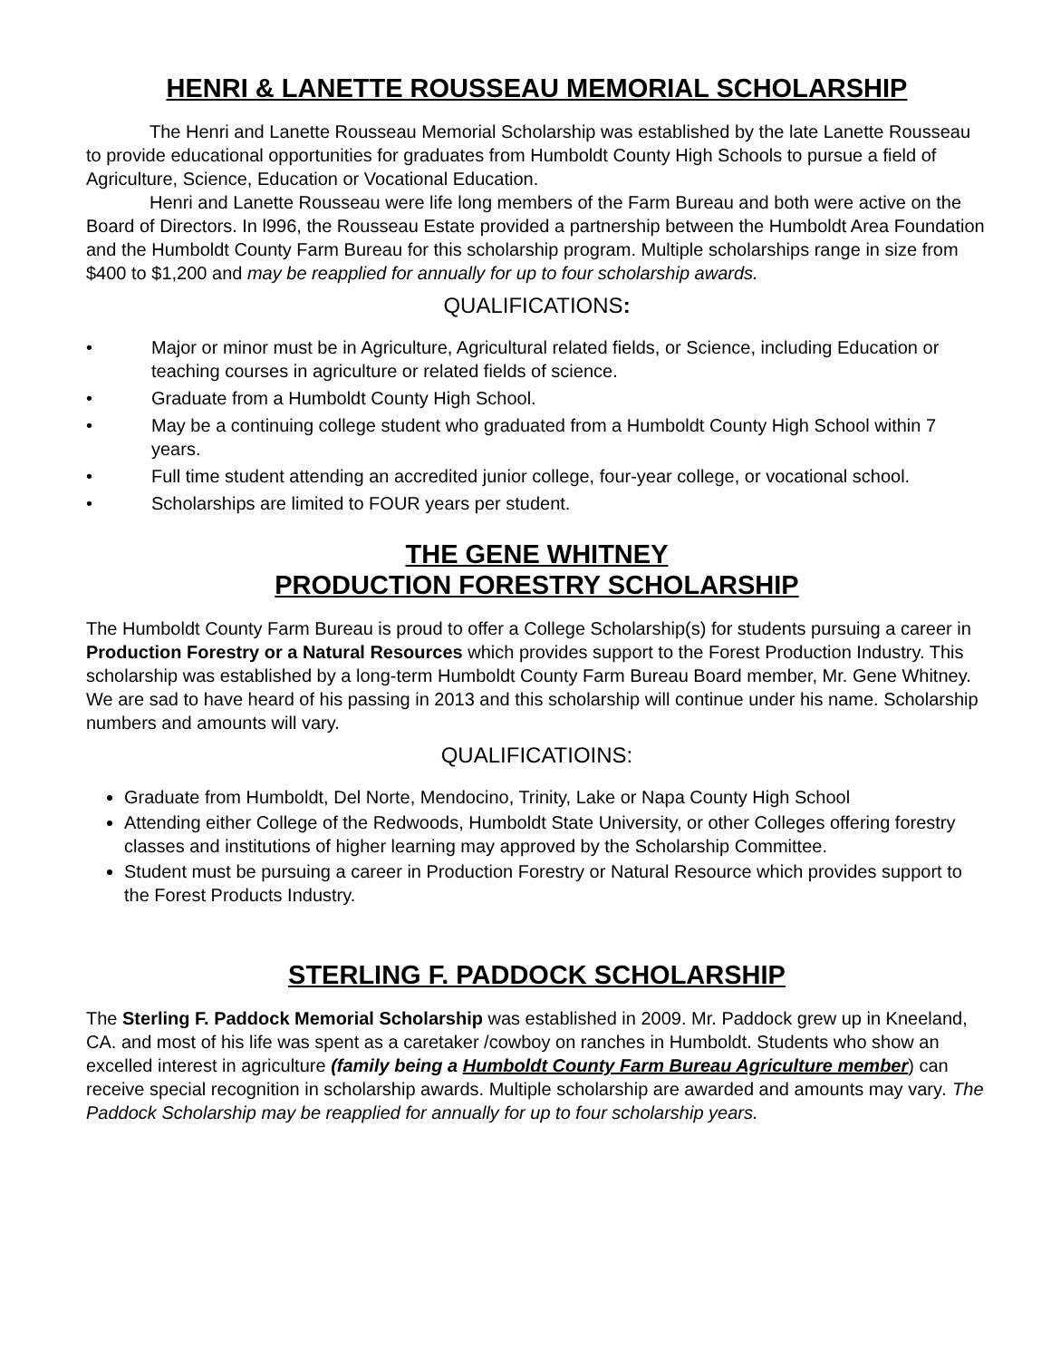HENRI & LANETTE ROUSSEAU MEMORIAL SCHOLARSHIP
The Henri and Lanette Rousseau Memorial Scholarship was established by the late Lanette Rousseau to provide educational opportunities for graduates from Humboldt County High Schools to pursue a field of Agriculture, Science, Education or Vocational Education.
Henri and Lanette Rousseau were life long members of the Farm Bureau and both were active on the Board of Directors. In l996, the Rousseau Estate provided a partnership between the Humboldt Area Foundation and the Humboldt County Farm Bureau for this scholarship program. Multiple scholarships range in size from $400 to $1,200 and may be reapplied for annually for up to four scholarship awards.
QUALIFICATIONS:
• Major or minor must be in Agriculture, Agricultural related fields, or Science, including Education or teaching courses in agriculture or related fields of science.
• Graduate from a Humboldt County High School.
• May be a continuing college student who graduated from a Humboldt County High School within 7 years.
• Full time student attending an accredited junior college, four-year college, or vocational school.
• Scholarships are limited to FOUR years per student.
THE GENE WHITNEY
PRODUCTION FORESTRY SCHOLARSHIP
The Humboldt County Farm Bureau is proud to offer a College Scholarship(s) for students pursuing a career in Production Forestry or a Natural Resources which provides support to the Forest Production Industry. This scholarship was established by a long-term Humboldt County Farm Bureau Board member, Mr. Gene Whitney. We are sad to have heard of his passing in 2013 and this scholarship will continue under his name. Scholarship numbers and amounts will vary.
QUALIFICATIOINS:
Graduate from Humboldt, Del Norte, Mendocino, Trinity, Lake or Napa County High School
Attending either College of the Redwoods, Humboldt State University, or other Colleges offering forestry classes and institutions of higher learning may approved by the Scholarship Committee.
Student must be pursuing a career in Production Forestry or Natural Resource which provides support to the Forest Products Industry.
STERLING F. PADDOCK SCHOLARSHIP
The Sterling F. Paddock Memorial Scholarship was established in 2009. Mr. Paddock grew up in Kneeland, CA. and most of his life was spent as a caretaker /cowboy on ranches in Humboldt. Students who show an excelled interest in agriculture (family being a Humboldt County Farm Bureau Agriculture member) can receive special recognition in scholarship awards. Multiple scholarship are awarded and amounts may vary. The Paddock Scholarship may be reapplied for annually for up to four scholarship years.